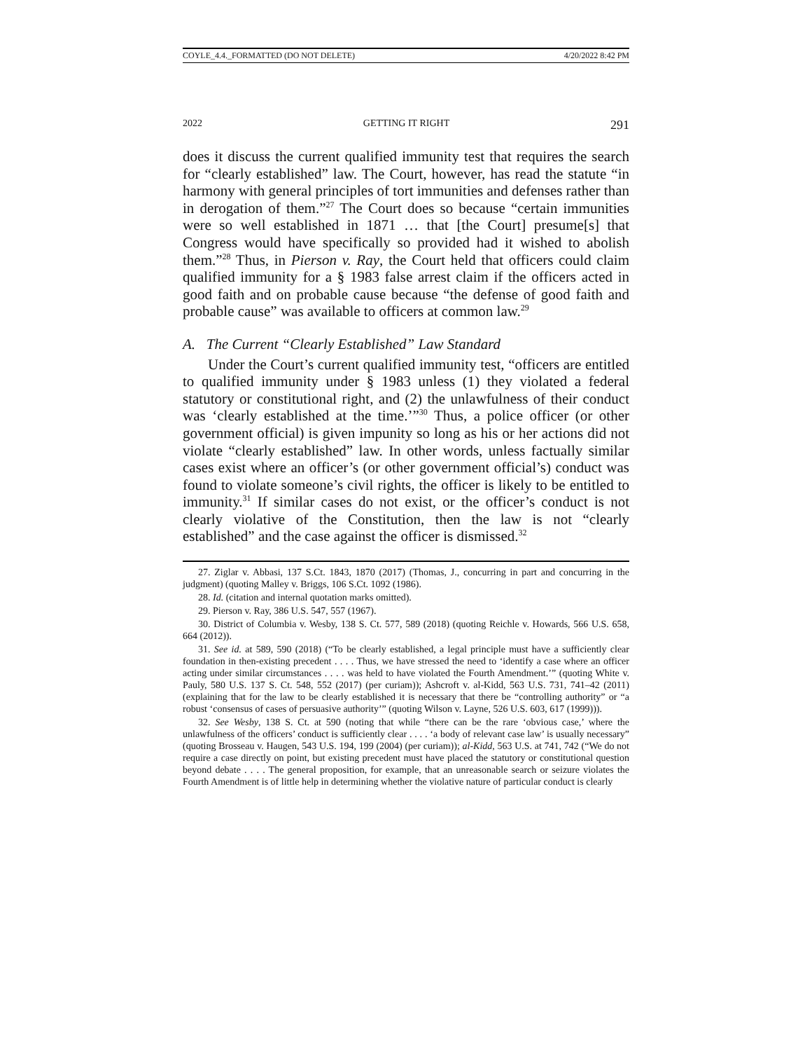COYLE_4.4._FORMATTED (DO NOT DELETE) 4/20/2022 8:42 PM
2022 GETTING IT RIGHT 291
does it discuss the current qualified immunity test that requires the search for “clearly established” law. The Court, however, has read the statute “in harmony with general principles of tort immunities and defenses rather than in derogation of them.”<sup>27</sup> The Court does so because “certain immunities were so well established in 1871 … that [the Court] presume[s] that Congress would have specifically so provided had it wished to abolish them.”<sup>28</sup> Thus, in Pierson v. Ray, the Court held that officers could claim qualified immunity for a § 1983 false arrest claim if the officers acted in good faith and on probable cause because “the defense of good faith and probable cause” was available to officers at common law.<sup>29</sup>
A. The Current “Clearly Established” Law Standard
Under the Court’s current qualified immunity test, “officers are entitled to qualified immunity under § 1983 unless (1) they violated a federal statutory or constitutional right, and (2) the unlawfulness of their conduct was ‘clearly established at the time.’”<sup>30</sup> Thus, a police officer (or other government official) is given impunity so long as his or her actions did not violate “clearly established” law. In other words, unless factually similar cases exist where an officer’s (or other government official’s) conduct was found to violate someone’s civil rights, the officer is likely to be entitled to immunity.<sup>31</sup> If similar cases do not exist, or the officer’s conduct is not clearly violative of the Constitution, then the law is not “clearly established” and the case against the officer is dismissed.<sup>32</sup>
27. Ziglar v. Abbasi, 137 S.Ct. 1843, 1870 (2017) (Thomas, J., concurring in part and concurring in the judgment) (quoting Malley v. Briggs, 106 S.Ct. 1092 (1986).
28. Id. (citation and internal quotation marks omitted).
29. Pierson v. Ray, 386 U.S. 547, 557 (1967).
30. District of Columbia v. Wesby, 138 S. Ct. 577, 589 (2018) (quoting Reichle v. Howards, 566 U.S. 658, 664 (2012)).
31. See id. at 589, 590 (2018) (“To be clearly established, a legal principle must have a sufficiently clear foundation in then-existing precedent . . . . Thus, we have stressed the need to ‘identify a case where an officer acting under similar circumstances . . . . was held to have violated the Fourth Amendment.’” (quoting White v. Pauly, 580 U.S. 137 S. Ct. 548, 552 (2017) (per curiam)); Ashcroft v. al-Kidd, 563 U.S. 731, 741–42 (2011) (explaining that for the law to be clearly established it is necessary that there be “controlling authority” or “a robust ‘consensus of cases of persuasive authority’” (quoting Wilson v. Layne, 526 U.S. 603, 617 (1999))).
32. See Wesby, 138 S. Ct. at 590 (noting that while “there can be the rare ‘obvious case,’ where the unlawfulness of the officers’ conduct is sufficiently clear . . . . ‘a body of relevant case law’ is usually necessary” (quoting Brosseau v. Haugen, 543 U.S. 194, 199 (2004) (per curiam)); al-Kidd, 563 U.S. at 741, 742 (“We do not require a case directly on point, but existing precedent must have placed the statutory or constitutional question beyond debate . . . . The general proposition, for example, that an unreasonable search or seizure violates the Fourth Amendment is of little help in determining whether the violative nature of particular conduct is clearly